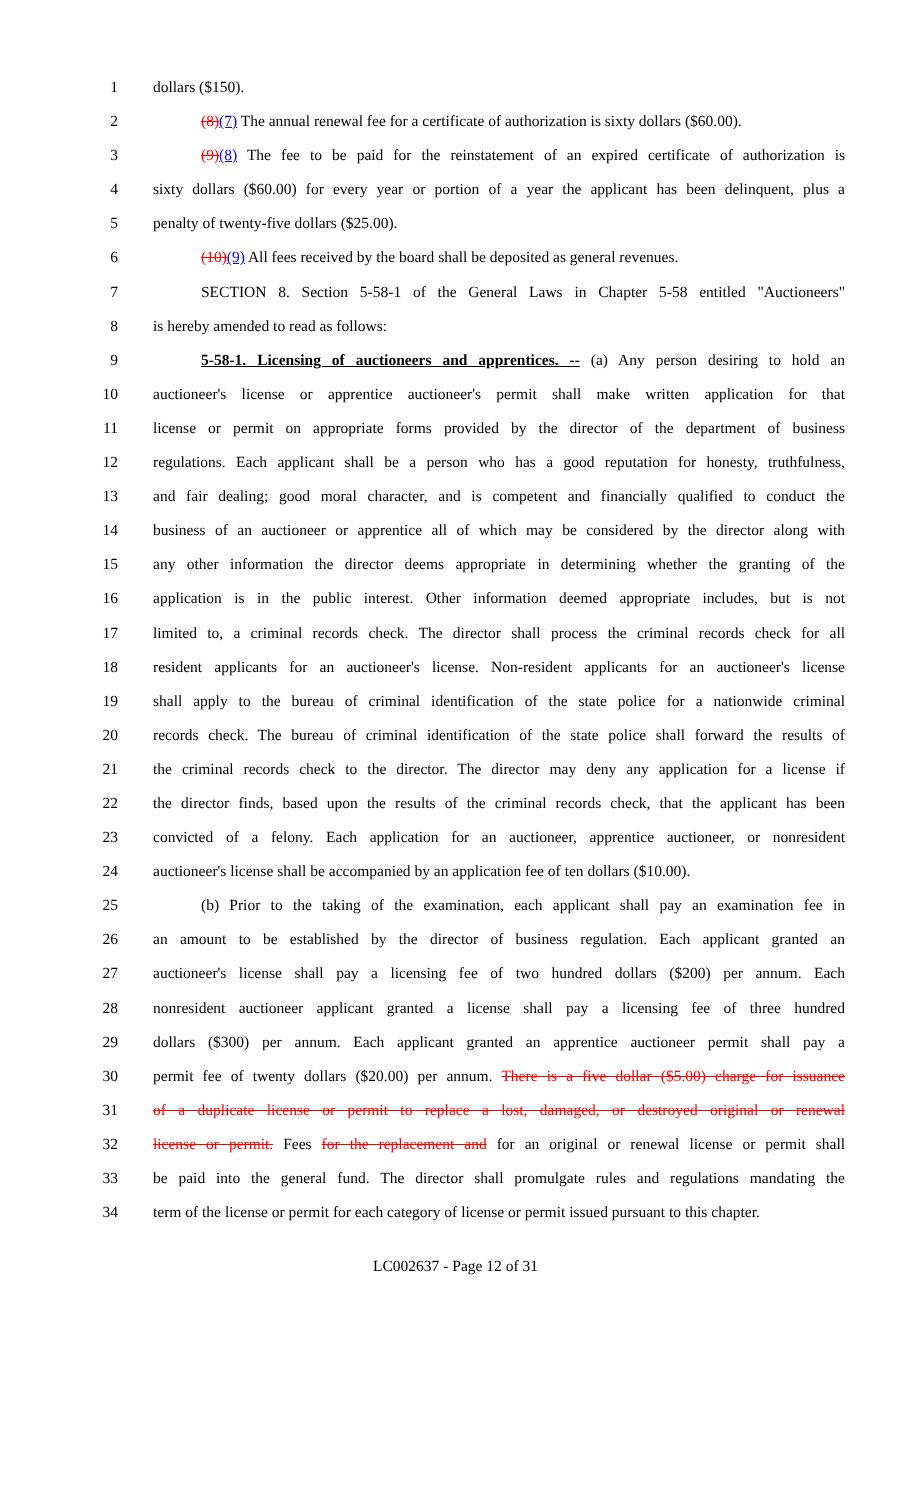1 dollars ($150).
2 (8)(7) The annual renewal fee for a certificate of authorization is sixty dollars ($60.00).
3 (9)(8) The fee to be paid for the reinstatement of an expired certificate of authorization is
4 sixty dollars ($60.00) for every year or portion of a year the applicant has been delinquent, plus a
5 penalty of twenty-five dollars ($25.00).
6 (10)(9) All fees received by the board shall be deposited as general revenues.
7 SECTION 8. Section 5-58-1 of the General Laws in Chapter 5-58 entitled "Auctioneers"
8 is hereby amended to read as follows:
9 5-58-1. Licensing of auctioneers and apprentices. -- (a) Any person desiring to hold an
10 auctioneer's license or apprentice auctioneer's permit shall make written application for that
11 license or permit on appropriate forms provided by the director of the department of business
12 regulations. Each applicant shall be a person who has a good reputation for honesty, truthfulness,
13 and fair dealing; good moral character, and is competent and financially qualified to conduct the
14 business of an auctioneer or apprentice all of which may be considered by the director along with
15 any other information the director deems appropriate in determining whether the granting of the
16 application is in the public interest. Other information deemed appropriate includes, but is not
17 limited to, a criminal records check. The director shall process the criminal records check for all
18 resident applicants for an auctioneer's license. Non-resident applicants for an auctioneer's license
19 shall apply to the bureau of criminal identification of the state police for a nationwide criminal
20 records check. The bureau of criminal identification of the state police shall forward the results of
21 the criminal records check to the director. The director may deny any application for a license if
22 the director finds, based upon the results of the criminal records check, that the applicant has been
23 convicted of a felony. Each application for an auctioneer, apprentice auctioneer, or nonresident
24 auctioneer's license shall be accompanied by an application fee of ten dollars ($10.00).
25 (b) Prior to the taking of the examination, each applicant shall pay an examination fee in
26 an amount to be established by the director of business regulation. Each applicant granted an
27 auctioneer's license shall pay a licensing fee of two hundred dollars ($200) per annum. Each
28 nonresident auctioneer applicant granted a license shall pay a licensing fee of three hundred
29 dollars ($300) per annum. Each applicant granted an apprentice auctioneer permit shall pay a
30 permit fee of twenty dollars ($20.00) per annum. There is a five dollar ($5.00) charge for issuance
31 of a duplicate license or permit to replace a lost, damaged, or destroyed original or renewal
32 license or permit. Fees for the replacement and for an original or renewal license or permit shall
33 be paid into the general fund. The director shall promulgate rules and regulations mandating the
34 term of the license or permit for each category of license or permit issued pursuant to this chapter.
LC002637 - Page 12 of 31